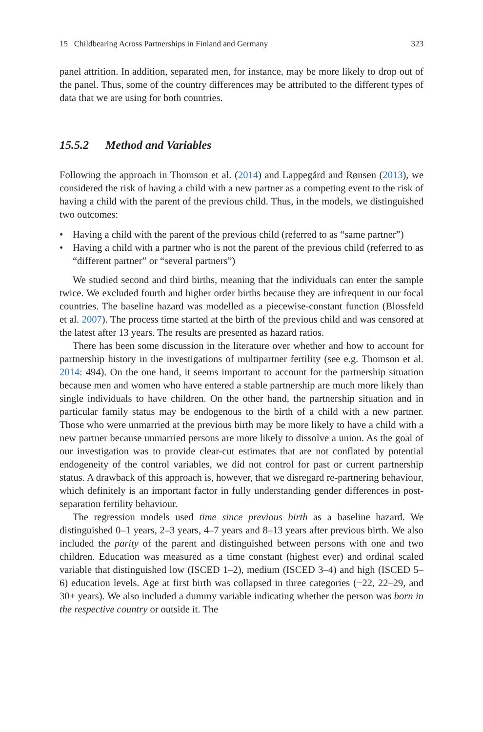15 Childbearing Across Partnerships in Finland and Germany 323
panel attrition. In addition, separated men, for instance, may be more likely to drop out of the panel. Thus, some of the country differences may be attributed to the different types of data that we are using for both countries.
15.5.2 Method and Variables
Following the approach in Thomson et al. (2014) and Lappegård and Rønsen (2013), we considered the risk of having a child with a new partner as a competing event to the risk of having a child with the parent of the previous child. Thus, in the models, we distinguished two outcomes:
• Having a child with the parent of the previous child (referred to as “same partner”)
• Having a child with a partner who is not the parent of the previous child (referred to as “different partner” or “several partners”)
We studied second and third births, meaning that the individuals can enter the sample twice. We excluded fourth and higher order births because they are infrequent in our focal countries. The baseline hazard was modelled as a piecewise-constant function (Blossfeld et al. 2007). The process time started at the birth of the previous child and was censored at the latest after 13 years. The results are presented as hazard ratios.
There has been some discussion in the literature over whether and how to account for partnership history in the investigations of multipartner fertility (see e.g. Thomson et al. 2014: 494). On the one hand, it seems important to account for the partnership situation because men and women who have entered a stable partnership are much more likely than single individuals to have children. On the other hand, the partnership situation and in particular family status may be endogenous to the birth of a child with a new partner. Those who were unmarried at the previous birth may be more likely to have a child with a new partner because unmarried persons are more likely to dissolve a union. As the goal of our investigation was to provide clear-cut estimates that are not conflated by potential endogeneity of the control variables, we did not control for past or current partnership status. A drawback of this approach is, however, that we disregard re-partnering behaviour, which definitely is an important factor in fully understanding gender differences in post-separation fertility behaviour.
The regression models used time since previous birth as a baseline hazard. We distinguished 0–1 years, 2–3 years, 4–7 years and 8–13 years after previous birth. We also included the parity of the parent and distinguished between persons with one and two children. Education was measured as a time constant (highest ever) and ordinal scaled variable that distinguished low (ISCED 1–2), medium (ISCED 3–4) and high (ISCED 5–6) education levels. Age at first birth was collapsed in three categories (−22, 22–29, and 30+ years). We also included a dummy variable indicating whether the person was born in the respective country or outside it. The